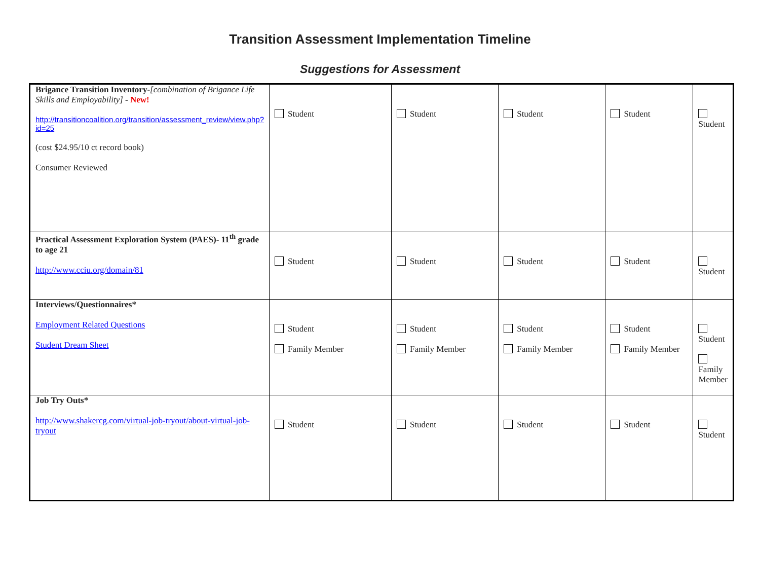Transition Assessment Implementation Timeline
Suggestions for Assessment
| Brigance Transition Inventory - [combination of Brigance Life Skills and Employability] - New! http://transitioncoalition.org/transition/assessment_review/view.php?id=25 (cost $24.95/10 ct record book) Consumer Reviewed | Student | Student | Student | Student | Student |
| Practical Assessment Exploration System (PAES)- 11<sup>th</sup> grade to age 21 http://www.cciu.org/domain/81 | Student | Student | Student | Student | Student |
| Interviews/Questionnaires* Employment Related Questions Student Dream Sheet | Student Family Member | Student Family Member | Student Family Member | Student Family Member | Student Family Member |
| Job Try Outs* http://www.shakercg.com/virtual-job-tryout/about-virtual-job-tryout | Student | Student | Student | Student | Student |